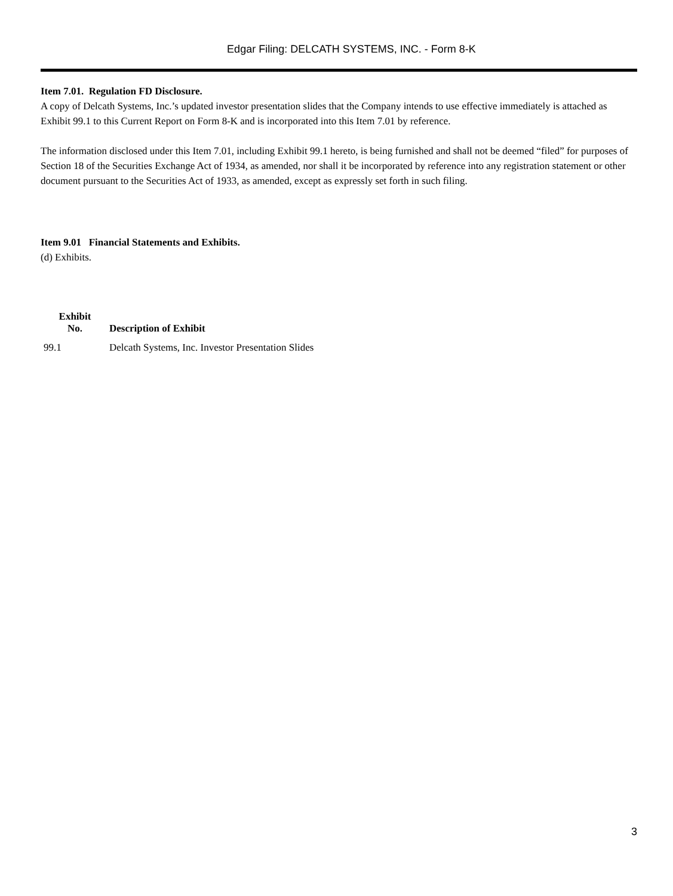Edgar Filing: DELCATH SYSTEMS, INC. - Form 8-K
Item 7.01. Regulation FD Disclosure.
A copy of Delcath Systems, Inc.’s updated investor presentation slides that the Company intends to use effective immediately is attached as Exhibit 99.1 to this Current Report on Form 8-K and is incorporated into this Item 7.01 by reference.
The information disclosed under this Item 7.01, including Exhibit 99.1 hereto, is being furnished and shall not be deemed “filed” for purposes of Section 18 of the Securities Exchange Act of 1934, as amended, nor shall it be incorporated by reference into any registration statement or other document pursuant to the Securities Act of 1933, as amended, except as expressly set forth in such filing.
Item 9.01 Financial Statements and Exhibits.
(d) Exhibits.
| Exhibit No. | Description of Exhibit |
| --- | --- |
| 99.1 | Delcath Systems, Inc. Investor Presentation Slides |
3